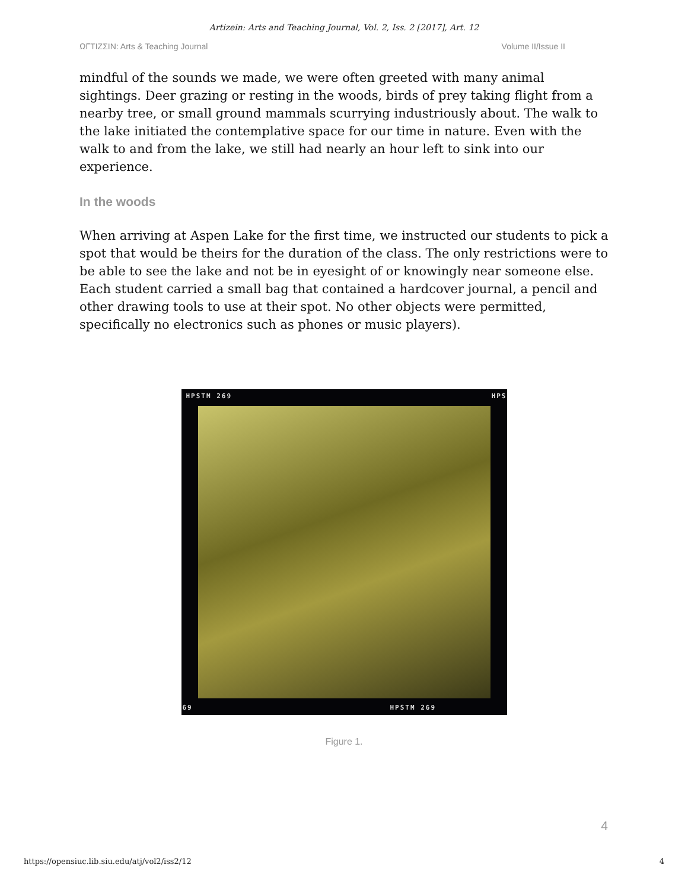Artizein: Arts and Teaching Journal, Vol. 2, Iss. 2 [2017], Art. 12
ΩΓTIZΣIN: Arts & Teaching Journal Volume II/Issue II
mindful of the sounds we made, we were often greeted with many animal sightings. Deer grazing or resting in the woods, birds of prey taking flight from a nearby tree, or small ground mammals scurrying industriously about. The walk to the lake initiated the contemplative space for our time in nature. Even with the walk to and from the lake, we still had nearly an hour left to sink into our experience.
In the woods
When arriving at Aspen Lake for the first time, we instructed our students to pick a spot that would be theirs for the duration of the class. The only restrictions were to be able to see the lake and not be in eyesight of or knowingly near someone else. Each student carried a small bag that contained a hardcover journal, a pencil and other drawing tools to use at their spot. No other objects were permitted, specifically no electronics such as phones or music players).
HPSTM 269 HPS
69 HPSTM 269
Figure 1.
4
https://opensiuc.lib.siu.edu/atj/vol2/iss2/12 4